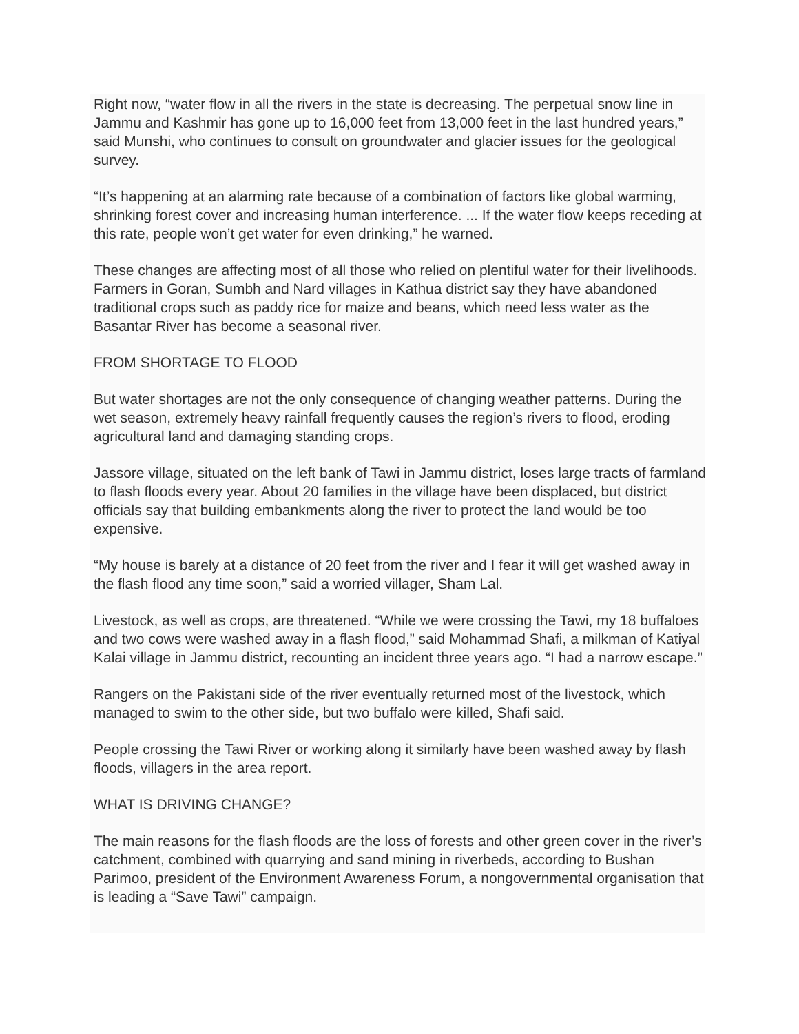Right now, “water flow in all the rivers in the state is decreasing. The perpetual snow line in Jammu and Kashmir has gone up to 16,000 feet from 13,000 feet in the last hundred years,” said Munshi, who continues to consult on groundwater and glacier issues for the geological survey.
“It’s happening at an alarming rate because of a combination of factors like global warming, shrinking forest cover and increasing human interference. ... If the water flow keeps receding at this rate, people won’t get water for even drinking,” he warned.
These changes are affecting most of all those who relied on plentiful water for their livelihoods. Farmers in Goran, Sumbh and Nard villages in Kathua district say they have abandoned traditional crops such as paddy rice for maize and beans, which need less water as the Basantar River has become a seasonal river.
FROM SHORTAGE TO FLOOD
But water shortages are not the only consequence of changing weather patterns. During the wet season, extremely heavy rainfall frequently causes the region’s rivers to flood, eroding agricultural land and damaging standing crops.
Jassore village, situated on the left bank of Tawi in Jammu district, loses large tracts of farmland to flash floods every year. About 20 families in the village have been displaced, but district officials say that building embankments along the river to protect the land would be too expensive.
“My house is barely at a distance of 20 feet from the river and I fear it will get washed away in the flash flood any time soon,” said a worried villager, Sham Lal.
Livestock, as well as crops, are threatened. “While we were crossing the Tawi, my 18 buffaloes and two cows were washed away in a flash flood,” said Mohammad Shafi, a milkman of Katiyal Kalai village in Jammu district, recounting an incident three years ago. “I had a narrow escape.”
Rangers on the Pakistani side of the river eventually returned most of the livestock, which managed to swim to the other side, but two buffalo were killed, Shafi said.
People crossing the Tawi River or working along it similarly have been washed away by flash floods, villagers in the area report.
WHAT IS DRIVING CHANGE?
The main reasons for the flash floods are the loss of forests and other green cover in the river’s catchment, combined with quarrying and sand mining in riverbeds, according to Bushan Parimoo, president of the Environment Awareness Forum, a nongovernmental organisation that is leading a “Save Tawi” campaign.